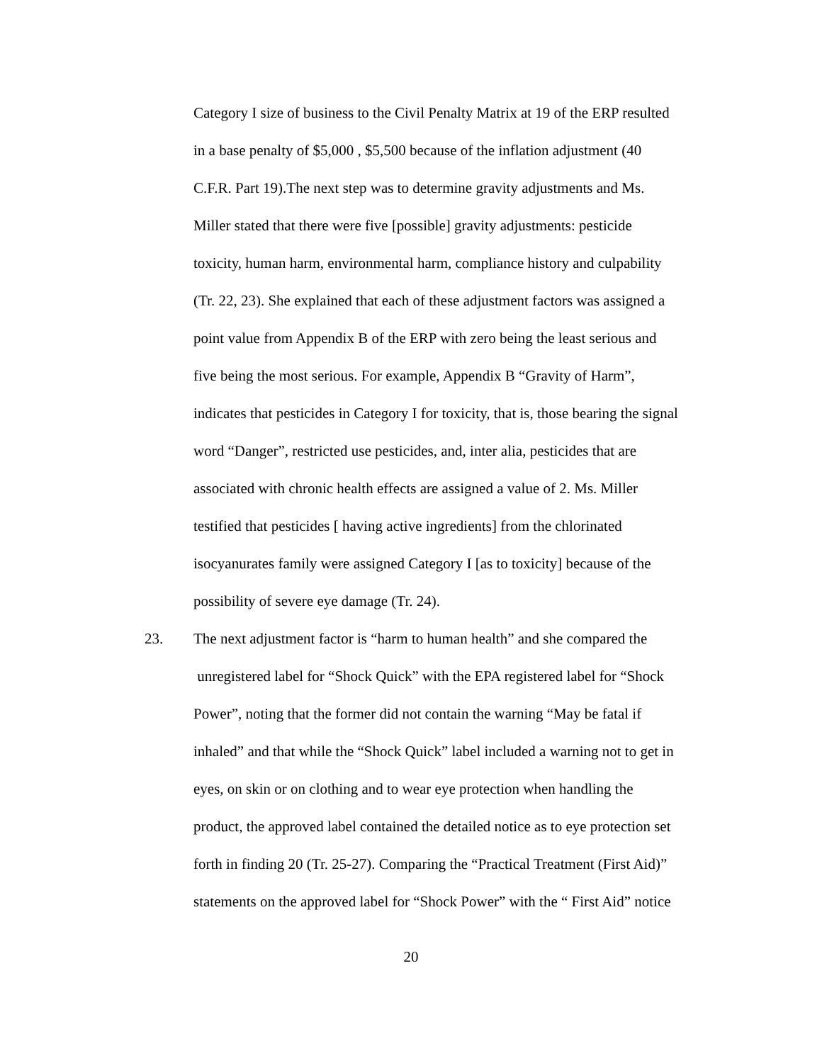Category I size of business to the Civil Penalty Matrix at 19 of the ERP resulted
in a base penalty of $5,000 , $5,500 because of the inflation adjustment (40
C.F.R. Part 19).The next step was to determine gravity adjustments and Ms.
Miller stated that there were five [possible] gravity adjustments: pesticide
toxicity, human harm, environmental harm, compliance history and culpability
(Tr. 22, 23). She explained that each of these adjustment factors was assigned a
point value from Appendix B of the ERP with zero being the least serious and
five being the most serious. For example, Appendix B “Gravity of Harm”,
indicates that pesticides in Category I for toxicity, that is, those bearing the signal
word “Danger”, restricted use pesticides, and, inter alia, pesticides that are
associated with chronic health effects are assigned a value of 2. Ms. Miller
testified that pesticides [ having active ingredients] from the chlorinated
isocyanurates family were assigned Category I [as to toxicity] because of the
possibility of severe eye damage (Tr. 24).
23. The next adjustment factor is “harm to human health” and she compared the
unregistered label for “Shock Quick” with the EPA registered label for “Shock
Power”, noting that the former did not contain the warning “May be fatal if
inhaled” and that while the “Shock Quick” label included a warning not to get in
eyes, on skin or on clothing and to wear eye protection when handling the
product, the approved label contained the detailed notice as to eye protection set
forth in finding 20 (Tr. 25-27). Comparing the “Practical Treatment (First Aid)”
statements on the approved label for “Shock Power” with the “ First Aid” notice
20